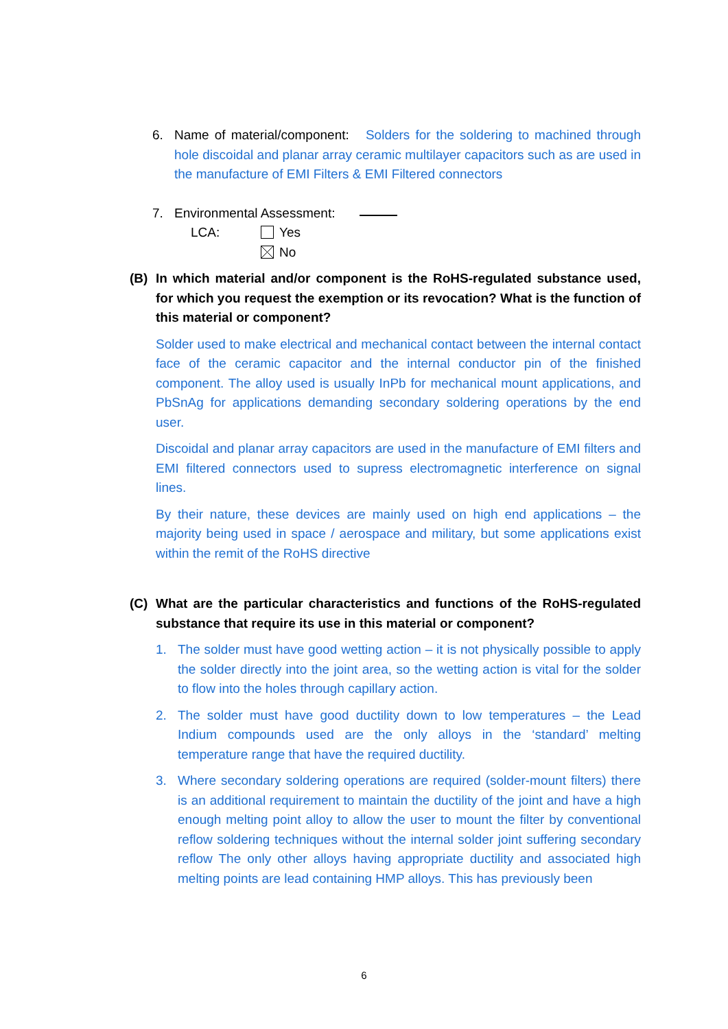6. Name of material/component: Solders for the soldering to machined through hole discoidal and planar array ceramic multilayer capacitors such as are used in the manufacture of EMI Filters & EMI Filtered connectors
7. Environmental Assessment:
LCA: Yes
No
(B) In which material and/or component is the RoHS-regulated substance used, for which you request the exemption or its revocation? What is the function of this material or component?
Solder used to make electrical and mechanical contact between the internal contact face of the ceramic capacitor and the internal conductor pin of the finished component. The alloy used is usually InPb for mechanical mount applications, and PbSnAg for applications demanding secondary soldering operations by the end user.
Discoidal and planar array capacitors are used in the manufacture of EMI filters and EMI filtered connectors used to supress electromagnetic interference on signal lines.
By their nature, these devices are mainly used on high end applications – the majority being used in space / aerospace and military, but some applications exist within the remit of the RoHS directive
(C) What are the particular characteristics and functions of the RoHS-regulated substance that require its use in this material or component?
1. The solder must have good wetting action – it is not physically possible to apply the solder directly into the joint area, so the wetting action is vital for the solder to flow into the holes through capillary action.
2. The solder must have good ductility down to low temperatures – the Lead Indium compounds used are the only alloys in the ‘standard’ melting temperature range that have the required ductility.
3. Where secondary soldering operations are required (solder-mount filters) there is an additional requirement to maintain the ductility of the joint and have a high enough melting point alloy to allow the user to mount the filter by conventional reflow soldering techniques without the internal solder joint suffering secondary reflow The only other alloys having appropriate ductility and associated high melting points are lead containing HMP alloys. This has previously been
6